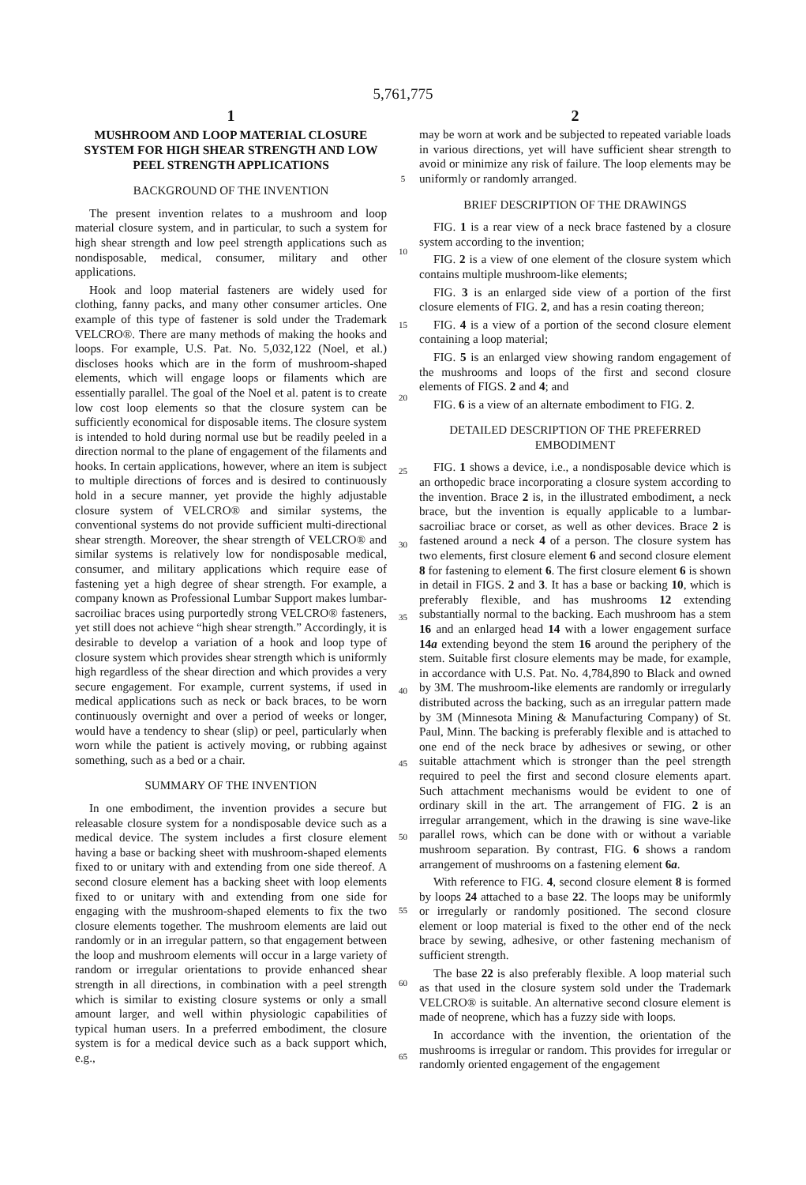5,761,775
1
MUSHROOM AND LOOP MATERIAL CLOSURE SYSTEM FOR HIGH SHEAR STRENGTH AND LOW PEEL STRENGTH APPLICATIONS
BACKGROUND OF THE INVENTION
The present invention relates to a mushroom and loop material closure system, and in particular, to such a system for high shear strength and low peel strength applications such as nondisposable, medical, consumer, military and other applications.
Hook and loop material fasteners are widely used for clothing, fanny packs, and many other consumer articles. One example of this type of fastener is sold under the Trademark VELCRO®. There are many methods of making the hooks and loops. For example, U.S. Pat. No. 5,032,122 (Noel, et al.) discloses hooks which are in the form of mushroom-shaped elements, which will engage loops or filaments which are essentially parallel. The goal of the Noel et al. patent is to create low cost loop elements so that the closure system can be sufficiently economical for disposable items. The closure system is intended to hold during normal use but be readily peeled in a direction normal to the plane of engagement of the filaments and hooks. In certain applications, however, where an item is subject to multiple directions of forces and is desired to continuously hold in a secure manner, yet provide the highly adjustable closure system of VELCRO® and similar systems, the conventional systems do not provide sufficient multi-directional shear strength. Moreover, the shear strength of VELCRO® and similar systems is relatively low for nondisposable medical, consumer, and military applications which require ease of fastening yet a high degree of shear strength. For example, a company known as Professional Lumbar Support makes lumbar-sacroiliac braces using purportedly strong VELCRO® fasteners, yet still does not achieve “high shear strength.” Accordingly, it is desirable to develop a variation of a hook and loop type of closure system which provides shear strength which is uniformly high regardless of the shear direction and which provides a very secure engagement. For example, current systems, if used in medical applications such as neck or back braces, to be worn continuously overnight and over a period of weeks or longer, would have a tendency to shear (slip) or peel, particularly when worn while the patient is actively moving, or rubbing against something, such as a bed or a chair.
SUMMARY OF THE INVENTION
In one embodiment, the invention provides a secure but releasable closure system for a nondisposable device such as a medical device. The system includes a first closure element having a base or backing sheet with mushroom-shaped elements fixed to or unitary with and extending from one side thereof. A second closure element has a backing sheet with loop elements fixed to or unitary with and extending from one side for engaging with the mushroom-shaped elements to fix the two closure elements together. The mushroom elements are laid out randomly or in an irregular pattern, so that engagement between the loop and mushroom elements will occur in a large variety of random or irregular orientations to provide enhanced shear strength in all directions, in combination with a peel strength which is similar to existing closure systems or only a small amount larger, and well within physiologic capabilities of typical human users. In a preferred embodiment, the closure system is for a medical device such as a back support which, e.g.,
5
10
15
20
25
30
35
40
45
50
55
60
65
2
may be worn at work and be subjected to repeated variable loads in various directions, yet will have sufficient shear strength to avoid or minimize any risk of failure. The loop elements may be uniformly or randomly arranged.
BRIEF DESCRIPTION OF THE DRAWINGS
FIG. 1 is a rear view of a neck brace fastened by a closure system according to the invention;
FIG. 2 is a view of one element of the closure system which contains multiple mushroom-like elements;
FIG. 3 is an enlarged side view of a portion of the first closure elements of FIG. 2, and has a resin coating thereon;
FIG. 4 is a view of a portion of the second closure element containing a loop material;
FIG. 5 is an enlarged view showing random engagement of the mushrooms and loops of the first and second closure elements of FIGS. 2 and 4; and
FIG. 6 is a view of an alternate embodiment to FIG. 2.
DETAILED DESCRIPTION OF THE PREFERRED EMBODIMENT
FIG. 1 shows a device, i.e., a nondisposable device which is an orthopedic brace incorporating a closure system according to the invention. Brace 2 is, in the illustrated embodiment, a neck brace, but the invention is equally applicable to a lumbar-sacroiliac brace or corset, as well as other devices. Brace 2 is fastened around a neck 4 of a person. The closure system has two elements, first closure element 6 and second closure element 8 for fastening to element 6. The first closure element 6 is shown in detail in FIGS. 2 and 3. It has a base or backing 10, which is preferably flexible, and has mushrooms 12 extending substantially normal to the backing. Each mushroom has a stem 16 and an enlarged head 14 with a lower engagement surface 14a extending beyond the stem 16 around the periphery of the stem. Suitable first closure elements may be made, for example, in accordance with U.S. Pat. No. 4,784,890 to Black and owned by 3M. The mushroom-like elements are randomly or irregularly distributed across the backing, such as an irregular pattern made by 3M (Minnesota Mining & Manufacturing Company) of St. Paul, Minn. The backing is preferably flexible and is attached to one end of the neck brace by adhesives or sewing, or other suitable attachment which is stronger than the peel strength required to peel the first and second closure elements apart. Such attachment mechanisms would be evident to one of ordinary skill in the art. The arrangement of FIG. 2 is an irregular arrangement, which in the drawing is sine wave-like parallel rows, which can be done with or without a variable mushroom separation. By contrast, FIG. 6 shows a random arrangement of mushrooms on a fastening element 6a.
With reference to FIG. 4, second closure element 8 is formed by loops 24 attached to a base 22. The loops may be uniformly or irregularly or randomly positioned. The second closure element or loop material is fixed to the other end of the neck brace by sewing, adhesive, or other fastening mechanism of sufficient strength.
The base 22 is also preferably flexible. A loop material such as that used in the closure system sold under the Trademark VELCRO® is suitable. An alternative second closure element is made of neoprene, which has a fuzzy side with loops.
In accordance with the invention, the orientation of the mushrooms is irregular or random. This provides for irregular or randomly oriented engagement of the engagement